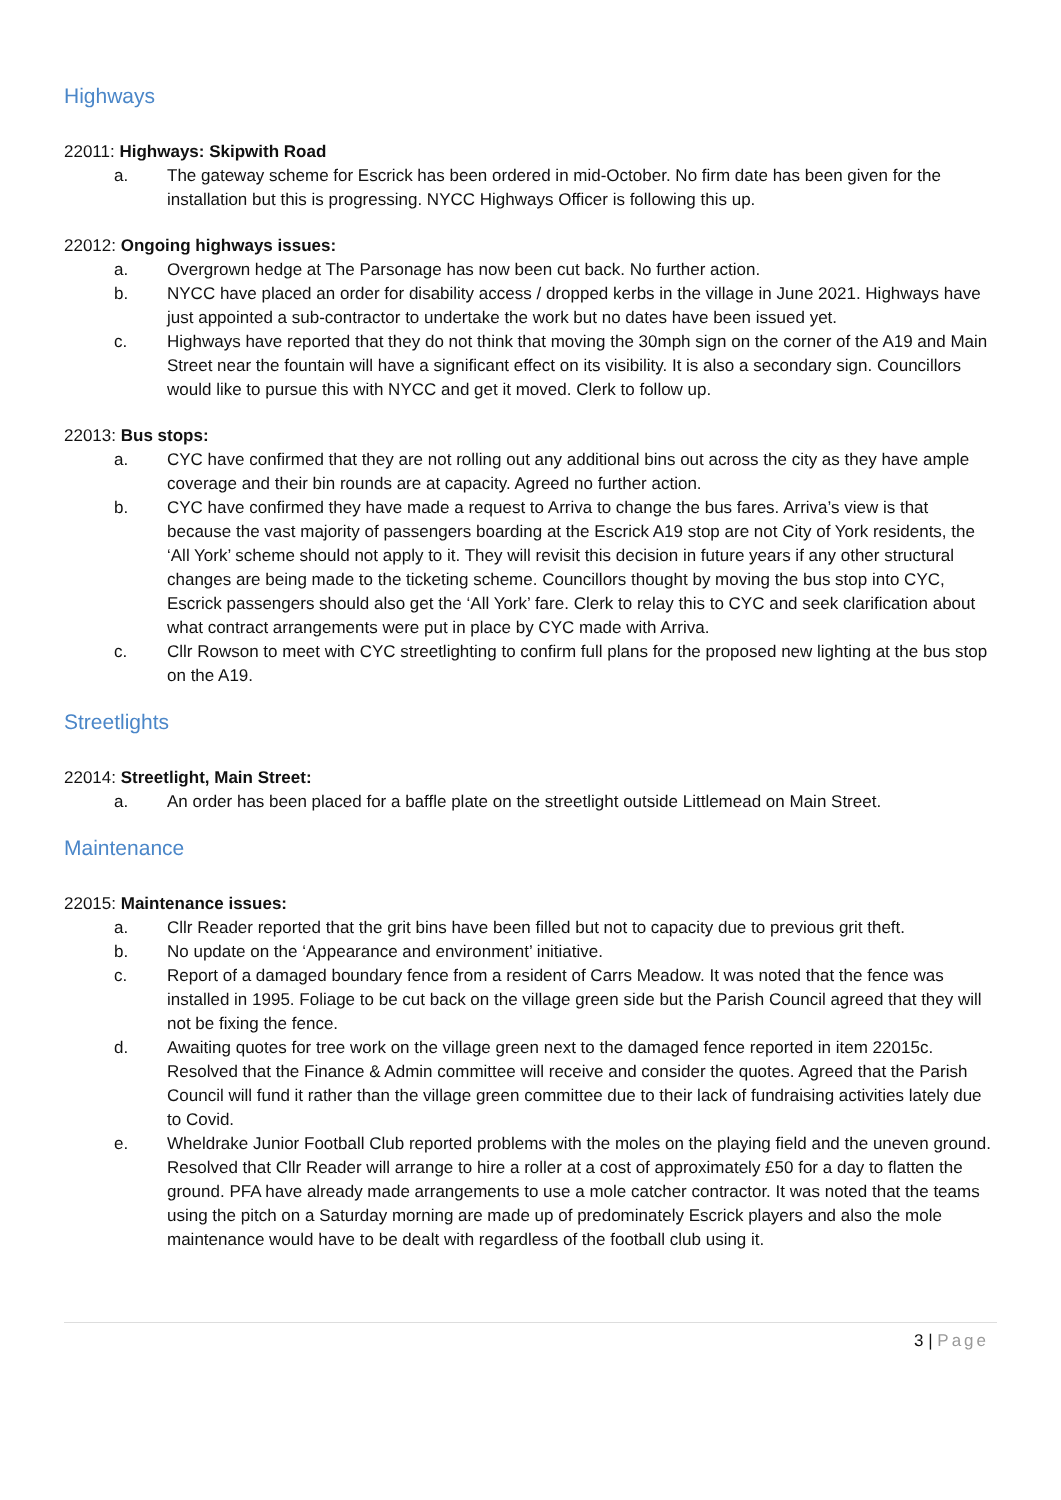Highways
22011: Highways: Skipwith Road
a. The gateway scheme for Escrick has been ordered in mid-October. No firm date has been given for the installation but this is progressing. NYCC Highways Officer is following this up.
22012: Ongoing highways issues:
a. Overgrown hedge at The Parsonage has now been cut back. No further action.
b. NYCC have placed an order for disability access / dropped kerbs in the village in June 2021. Highways have just appointed a sub-contractor to undertake the work but no dates have been issued yet.
c. Highways have reported that they do not think that moving the 30mph sign on the corner of the A19 and Main Street near the fountain will have a significant effect on its visibility. It is also a secondary sign. Councillors would like to pursue this with NYCC and get it moved. Clerk to follow up.
22013: Bus stops:
a. CYC have confirmed that they are not rolling out any additional bins out across the city as they have ample coverage and their bin rounds are at capacity. Agreed no further action.
b. CYC have confirmed they have made a request to Arriva to change the bus fares. Arriva’s view is that because the vast majority of passengers boarding at the Escrick A19 stop are not City of York residents, the ‘All York’ scheme should not apply to it. They will revisit this decision in future years if any other structural changes are being made to the ticketing scheme. Councillors thought by moving the bus stop into CYC, Escrick passengers should also get the ‘All York’ fare. Clerk to relay this to CYC and seek clarification about what contract arrangements were put in place by CYC made with Arriva.
c. Cllr Rowson to meet with CYC streetlighting to confirm full plans for the proposed new lighting at the bus stop on the A19.
Streetlights
22014: Streetlight, Main Street:
a. An order has been placed for a baffle plate on the streetlight outside Littlemead on Main Street.
Maintenance
22015: Maintenance issues:
a. Cllr Reader reported that the grit bins have been filled but not to capacity due to previous grit theft.
b. No update on the ‘Appearance and environment’ initiative.
c. Report of a damaged boundary fence from a resident of Carrs Meadow. It was noted that the fence was installed in 1995. Foliage to be cut back on the village green side but the Parish Council agreed that they will not be fixing the fence.
d. Awaiting quotes for tree work on the village green next to the damaged fence reported in item 22015c. Resolved that the Finance & Admin committee will receive and consider the quotes. Agreed that the Parish Council will fund it rather than the village green committee due to their lack of fundraising activities lately due to Covid.
e. Wheldrake Junior Football Club reported problems with the moles on the playing field and the uneven ground. Resolved that Cllr Reader will arrange to hire a roller at a cost of approximately £50 for a day to flatten the ground. PFA have already made arrangements to use a mole catcher contractor. It was noted that the teams using the pitch on a Saturday morning are made up of predominately Escrick players and also the mole maintenance would have to be dealt with regardless of the football club using it.
3 | Page